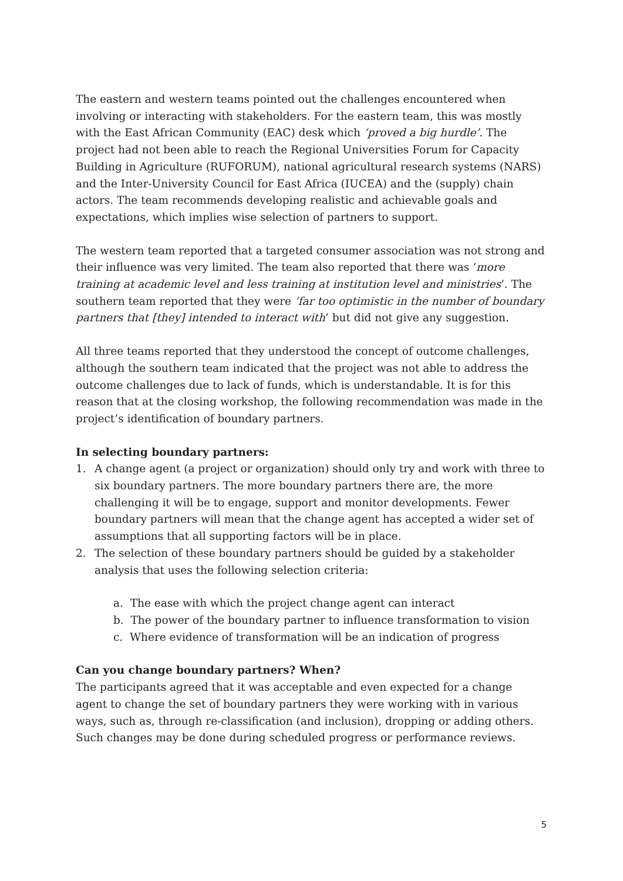The eastern and western teams pointed out the challenges encountered when involving or interacting with stakeholders. For the eastern team, this was mostly with the East African Community (EAC) desk which ‘proved a big hurdle’. The project had not been able to reach the Regional Universities Forum for Capacity Building in Agriculture (RUFORUM), national agricultural research systems (NARS) and the Inter-University Council for East Africa (IUCEA) and the (supply) chain actors. The team recommends developing realistic and achievable goals and expectations, which implies wise selection of partners to support.
The western team reported that a targeted consumer association was not strong and their influence was very limited. The team also reported that there was ‘more training at academic level and less training at institution level and ministries’. The southern team reported that they were ‘far too optimistic in the number of boundary partners that [they] intended to interact with’ but did not give any suggestion.
All three teams reported that they understood the concept of outcome challenges, although the southern team indicated that the project was not able to address the outcome challenges due to lack of funds, which is understandable. It is for this reason that at the closing workshop, the following recommendation was made in the project’s identification of boundary partners.
In selecting boundary partners:
1. A change agent (a project or organization) should only try and work with three to six boundary partners. The more boundary partners there are, the more challenging it will be to engage, support and monitor developments. Fewer boundary partners will mean that the change agent has accepted a wider set of assumptions that all supporting factors will be in place.
2. The selection of these boundary partners should be guided by a stakeholder analysis that uses the following selection criteria:
a. The ease with which the project change agent can interact
b. The power of the boundary partner to influence transformation to vision
c. Where evidence of transformation will be an indication of progress
Can you change boundary partners? When?
The participants agreed that it was acceptable and even expected for a change agent to change the set of boundary partners they were working with in various ways, such as, through re-classification (and inclusion), dropping or adding others. Such changes may be done during scheduled progress or performance reviews.
5